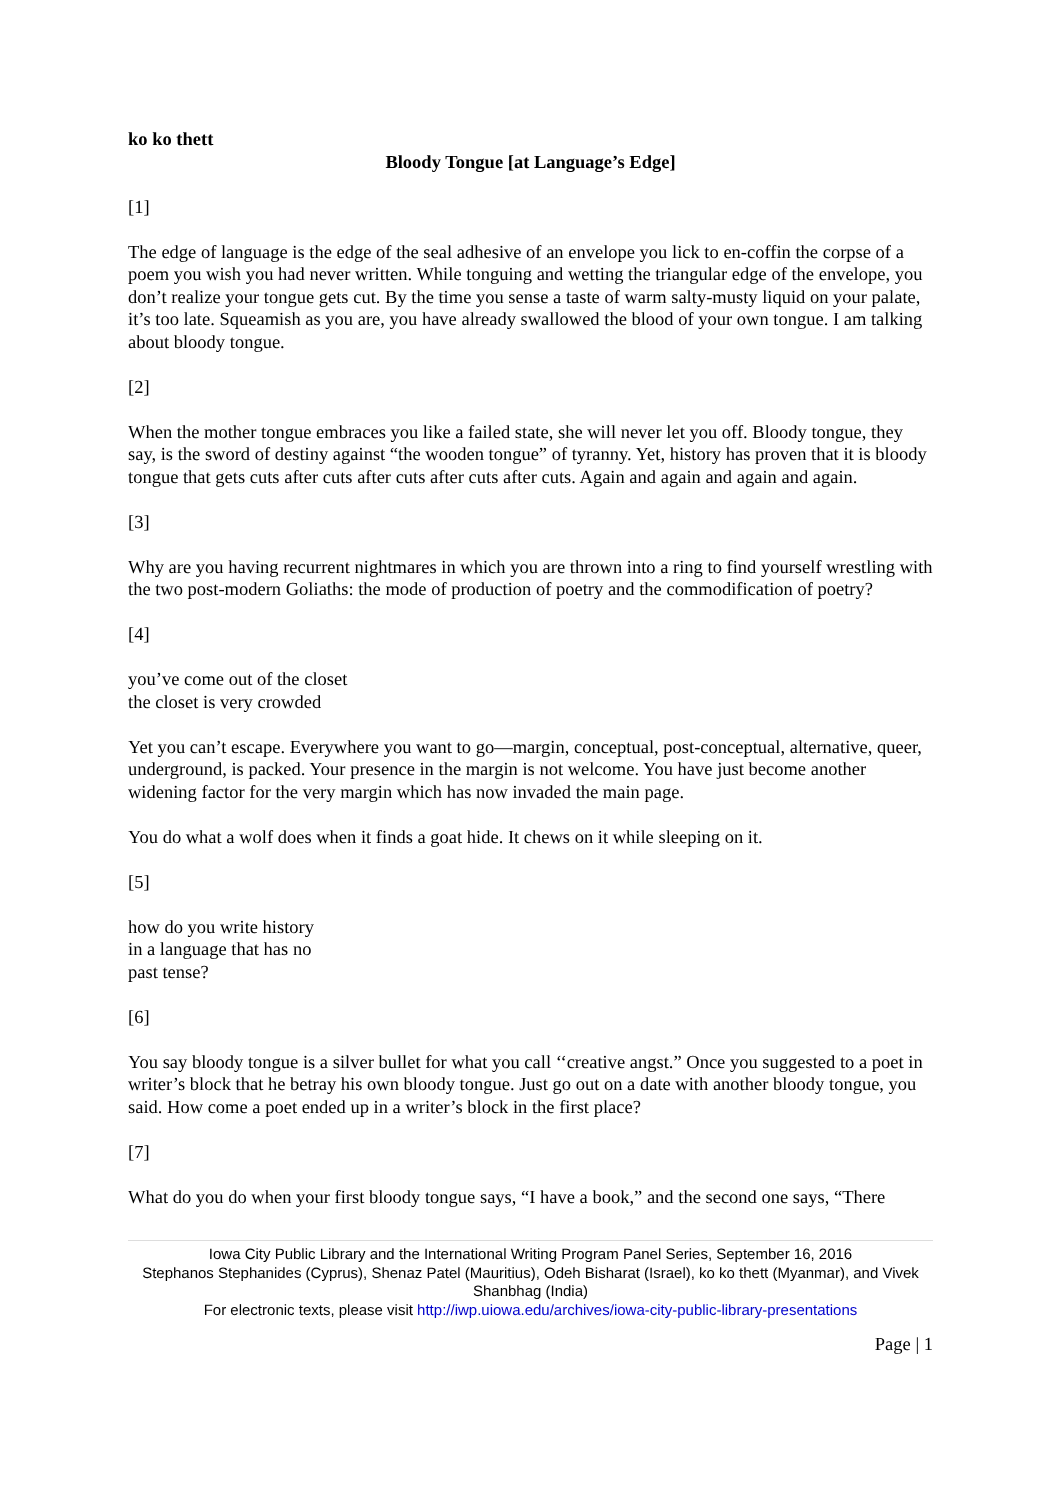ko ko thett
Bloody Tongue [at Language’s Edge]
[1]
The edge of language is the edge of the seal adhesive of an envelope you lick to en-coffin the corpse of a poem you wish you had never written. While tonguing and wetting the triangular edge of the envelope, you don’t realize your tongue gets cut. By the time you sense a taste of warm salty-musty liquid on your palate, it’s too late. Squeamish as you are, you have already swallowed the blood of your own tongue. I am talking about bloody tongue.
[2]
When the mother tongue embraces you like a failed state, she will never let you off. Bloody tongue, they say, is the sword of destiny against “the wooden tongue” of tyranny. Yet, history has proven that it is bloody tongue that gets cuts after cuts after cuts after cuts after cuts. Again and again and again and again.
[3]
Why are you having recurrent nightmares in which you are thrown into a ring to find yourself wrestling with the two post-modern Goliaths: the mode of production of poetry and the commodification of poetry?
[4]
you’ve come out of the closet
the closet is very crowded
Yet you can’t escape. Everywhere you want to go—margin, conceptual, post-conceptual, alternative, queer, underground, is packed. Your presence in the margin is not welcome. You have just become another widening factor for the very margin which has now invaded the main page.
You do what a wolf does when it finds a goat hide. It chews on it while sleeping on it.
[5]
how do you write history
in a language that has no
past tense?
[6]
You say bloody tongue is a silver bullet for what you call ‘‘creative angst.” Once you suggested to a poet in writer’s block that he betray his own bloody tongue. Just go out on a date with another bloody tongue, you said. How come a poet ended up in a writer’s block in the first place?
[7]
What do you do when your first bloody tongue says, “I have a book,” and the second one says, “There
Iowa City Public Library and the International Writing Program Panel Series, September 16, 2016
Stephanos Stephanides (Cyprus), Shenaz Patel (Mauritius), Odeh Bisharat (Israel), ko ko thett (Myanmar), and Vivek Shanbhag (India)
For electronic texts, please visit http://iwp.uiowa.edu/archives/iowa-city-public-library-presentations
Page | 1